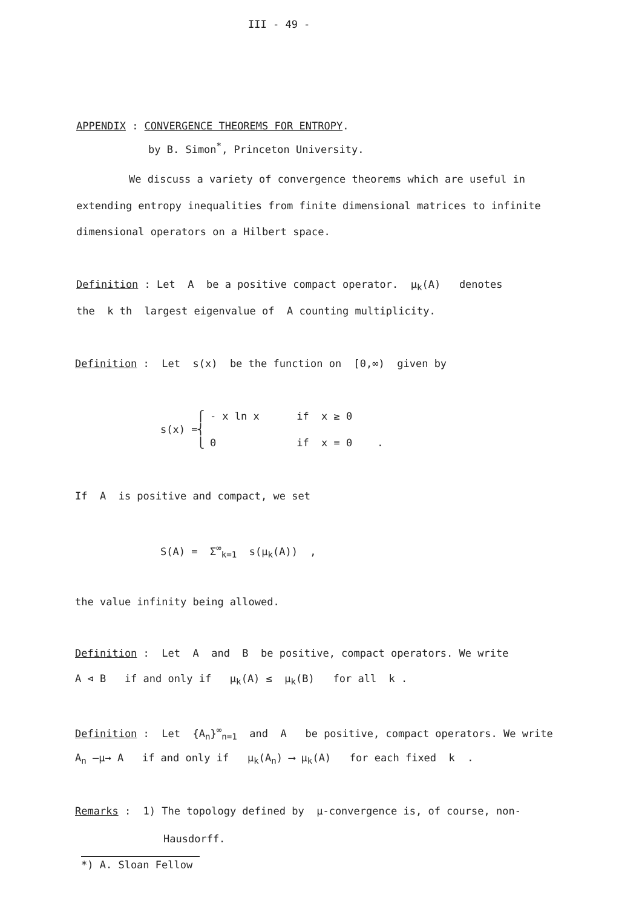III - 49 -
APPENDIX : CONVERGENCE THEOREMS FOR ENTROPY.
by B. Simon<sup>*</sup>, Princeton University.
We discuss a variety of convergence theorems which are useful in
extending entropy inequalities from finite dimensional matrices to infinite
dimensional operators on a Hilbert space.
Definition : Let A be a positive compact operator. μ<sub>k</sub>(A) denotes
the k th largest eigenvalue of A counting multiplicity.
Definition : Let s(x) be the function on [0,∞) given by
⎧ - x ln x if x ≥ 0
s(x) =⎨
⎩ 0 if x = 0 .
If A is positive and compact, we set
S(A) = Σ<sup>∞</sup><sub>k=1</sub> s(μ<sub>k</sub>(A)) ,
the value infinity being allowed.
Definition : Let A and B be positive, compact operators. We write
A ⊲ B if and only if μ<sub>k</sub>(A) ≤ μ<sub>k</sub>(B) for all k .
Definition : Let {A<sub>n</sub>}<sup>∞</sup><sub>n=1</sub> and A be positive, compact operators. We write
A<sub>n</sub> —μ→ A if and only if μ<sub>k</sub>(A<sub>n</sub>) ⟶ μ<sub>k</sub>(A) for each fixed k .
Remarks : 1) The topology defined by μ-convergence is, of course, non-
Hausdorff.
*) A. Sloan Fellow